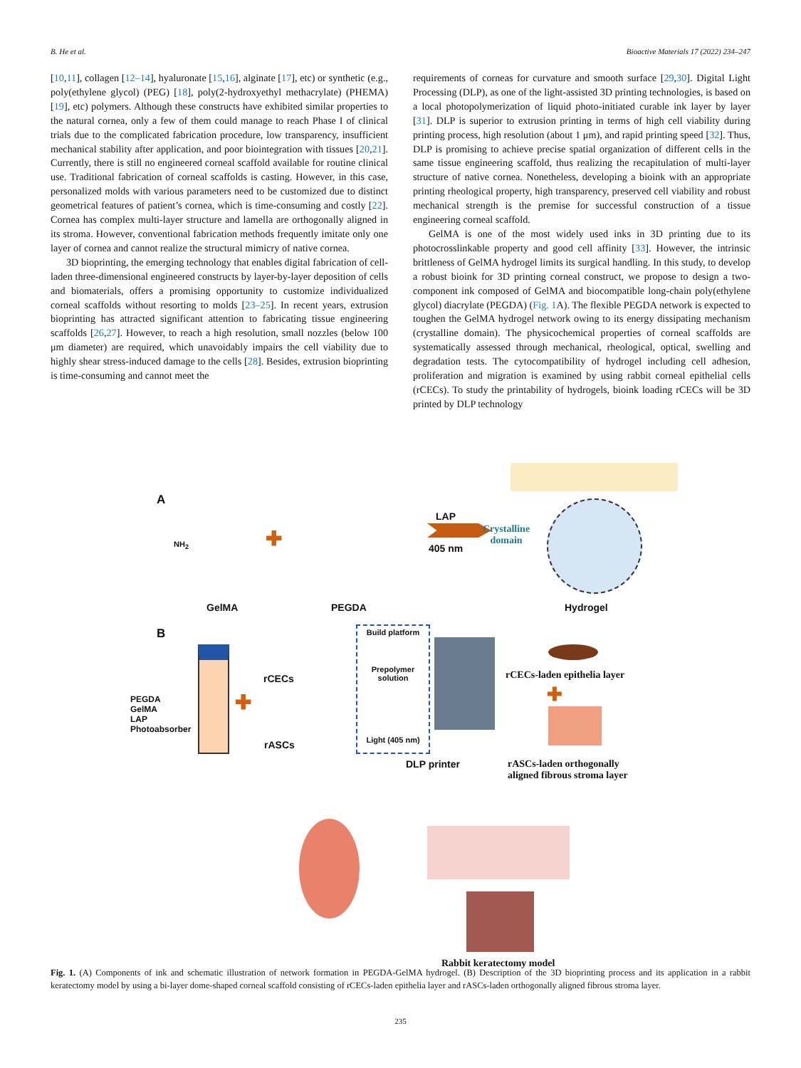B. He et al. Bioactive Materials 17 (2022) 234–247
[10,11], collagen [12–14], hyaluronate [15,16], alginate [17], etc) or synthetic (e.g., poly(ethylene glycol) (PEG) [18], poly(2-hydroxyethyl methacrylate) (PHEMA) [19], etc) polymers. Although these constructs have exhibited similar properties to the natural cornea, only a few of them could manage to reach Phase I of clinical trials due to the complicated fabrication procedure, low transparency, insufficient mechanical stability after application, and poor biointegration with tissues [20,21]. Currently, there is still no engineered corneal scaffold available for routine clinical use. Traditional fabrication of corneal scaffolds is casting. However, in this case, personalized molds with various parameters need to be customized due to distinct geometrical features of patient’s cornea, which is time-consuming and costly [22]. Cornea has complex multi-layer structure and lamella are orthogonally aligned in its stroma. However, conventional fabrication methods frequently imitate only one layer of cornea and cannot realize the structural mimicry of native cornea.
3D bioprinting, the emerging technology that enables digital fabrication of cell-laden three-dimensional engineered constructs by layer-by-layer deposition of cells and biomaterials, offers a promising opportunity to customize individualized corneal scaffolds without resorting to molds [23–25]. In recent years, extrusion bioprinting has attracted significant attention to fabricating tissue engineering scaffolds [26,27]. However, to reach a high resolution, small nozzles (below 100 μm diameter) are required, which unavoidably impairs the cell viability due to highly shear stress-induced damage to the cells [28]. Besides, extrusion bioprinting is time-consuming and cannot meet the
requirements of corneas for curvature and smooth surface [29,30]. Digital Light Processing (DLP), as one of the light-assisted 3D printing technologies, is based on a local photopolymerization of liquid photo-initiated curable ink layer by layer [31]. DLP is superior to extrusion printing in terms of high cell viability during printing process, high resolution (about 1 μm), and rapid printing speed [32]. Thus, DLP is promising to achieve precise spatial organization of different cells in the same tissue engineering scaffold, thus realizing the recapitulation of multi-layer structure of native cornea. Nonetheless, developing a bioink with an appropriate printing rheological property, high transparency, preserved cell viability and robust mechanical strength is the premise for successful construction of a tissue engineering corneal scaffold.
GelMA is one of the most widely used inks in 3D printing due to its photocrosslinkable property and good cell affinity [33]. However, the intrinsic brittleness of GelMA hydrogel limits its surgical handling. In this study, to develop a robust bioink for 3D printing corneal construct, we propose to design a two-component ink composed of GelMA and biocompatible long-chain poly(ethylene glycol) diacrylate (PEGDA) (Fig. 1 A). The flexible PEGDA network is expected to toughen the GelMA hydrogel network owing to its energy dissipating mechanism (crystalline domain). The physicochemical properties of corneal scaffolds are systematically assessed through mechanical, rheological, optical, swelling and degradation tests. The cytocompatibility of hydrogel including cell adhesion, proliferation and migration is examined by using rabbit corneal epithelial cells (rCECs). To study the printability of hydrogels, bioink loading rCECs will be 3D printed by DLP technology
A
NH<sub>2</sub> ✚
LAP
405 nm
Crystalline
domain
GelMA PEGDA Hydrogel
B
PEGDA
GelMA
LAP
Photoabsorber
✚
rCECs
rASCs
Build platform
Prepolymer
solution
Light (405 nm)
DLP printer
rCECs-laden epithelia layer
✚
rASCs-laden orthogonally
aligned fibrous stroma layer
Rabbit keratectomy model
Fig. 1. (A) Components of ink and schematic illustration of network formation in PEGDA-GelMA hydrogel. (B) Description of the 3D bioprinting process and its application in a rabbit keratectomy model by using a bi-layer dome-shaped corneal scaffold consisting of rCECs-laden epithelia layer and rASCs-laden orthogonally aligned fibrous stroma layer.
235